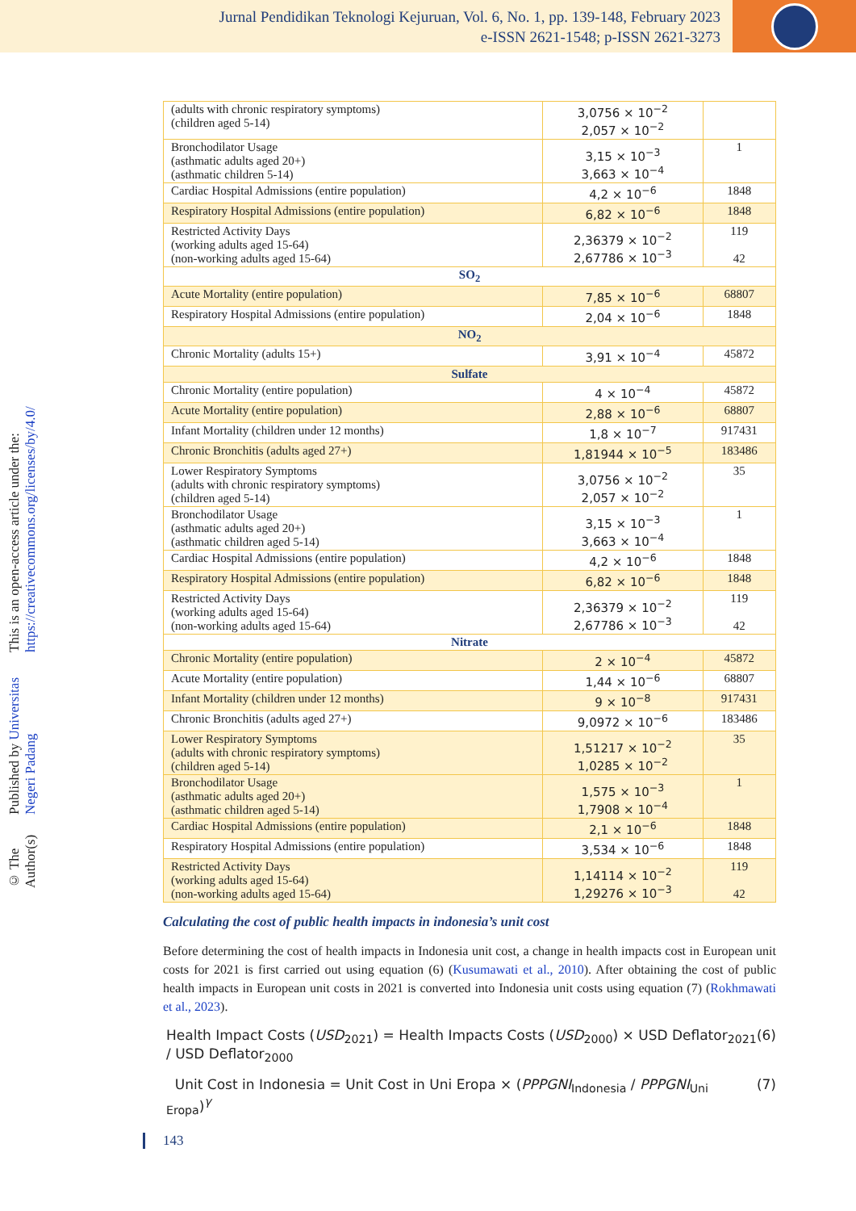Jurnal Pendidikan Teknologi Kejuruan, Vol. 6, No. 1, pp. 139-148, February 2023
e-ISSN 2621-1548; p-ISSN 2621-3273
© The Author(s) Published by Universitas Negeri Padang This is an open-access article under the: https://creativecommons.org/licenses/by/4.0/
| (adults with chronic respiratory symptoms) (children aged 5-14) | 3,0756 × 10<sup>−2</sup> 2,057 × 10<sup>−2</sup> | |
| Bronchodilator Usage (asthmatic adults aged 20+) (asthmatic children 5-14) | 3,15 × 10<sup>−3</sup> 3,663 × 10<sup>−4</sup> | 1 |
| Cardiac Hospital Admissions (entire population) | 4,2 × 10<sup>−6</sup> | 1848 |
| Respiratory Hospital Admissions (entire population) | 6,82 × 10<sup>−6</sup> | 1848 |
| Restricted Activity Days (working adults aged 15-64) (non-working adults aged 15-64) | 2,36379 × 10<sup>−2</sup> 2,67786 × 10<sup>−3</sup> | 119 42 |
| SO<sub>2</sub> | | |
| Acute Mortality (entire population) | 7,85 × 10<sup>−6</sup> | 68807 |
| Respiratory Hospital Admissions (entire population) | 2,04 × 10<sup>−6</sup> | 1848 |
| NO<sub>2</sub> | | |
| Chronic Mortality (adults 15+) | 3,91 × 10<sup>−4</sup> | 45872 |
| Sulfate | | |
| Chronic Mortality (entire population) | 4 × 10<sup>−4</sup> | 45872 |
| Acute Mortality (entire population) | 2,88 × 10<sup>−6</sup> | 68807 |
| Infant Mortality (children under 12 months) | 1,8 × 10<sup>−7</sup> | 917431 |
| Chronic Bronchitis (adults aged 27+) | 1,81944 × 10<sup>−5</sup> | 183486 |
| Lower Respiratory Symptoms (adults with chronic respiratory symptoms) (children aged 5-14) | 3,0756 × 10<sup>−2</sup> 2,057 × 10<sup>−2</sup> | 35 |
| Bronchodilator Usage (asthmatic adults aged 20+) (asthmatic children aged 5-14) | 3,15 × 10<sup>−3</sup> 3,663 × 10<sup>−4</sup> | 1 |
| Cardiac Hospital Admissions (entire population) | 4,2 × 10<sup>−6</sup> | 1848 |
| Respiratory Hospital Admissions (entire population) | 6,82 × 10<sup>−6</sup> | 1848 |
| Restricted Activity Days (working adults aged 15-64) (non-working adults aged 15-64) | 2,36379 × 10<sup>−2</sup> 2,67786 × 10<sup>−3</sup> | 119 42 |
| Nitrate | | |
| Chronic Mortality (entire population) | 2 × 10<sup>−4</sup> | 45872 |
| Acute Mortality (entire population) | 1,44 × 10<sup>−6</sup> | 68807 |
| Infant Mortality (children under 12 months) | 9 × 10<sup>−8</sup> | 917431 |
| Chronic Bronchitis (adults aged 27+) | 9,0972 × 10<sup>−6</sup> | 183486 |
| Lower Respiratory Symptoms (adults with chronic respiratory symptoms) (children aged 5-14) | 1,51217 × 10<sup>−2</sup> 1,0285 × 10<sup>−2</sup> | 35 |
| Bronchodilator Usage (asthmatic adults aged 20+) (asthmatic children aged 5-14) | 1,575 × 10<sup>−3</sup> 1,7908 × 10<sup>−4</sup> | 1 |
| Cardiac Hospital Admissions (entire population) | 2,1 × 10<sup>−6</sup> | 1848 |
| Respiratory Hospital Admissions (entire population) | 3,534 × 10<sup>−6</sup> | 1848 |
| Restricted Activity Days (working adults aged 15-64) (non-working adults aged 15-64) | 1,14114 × 10<sup>−2</sup> 1,29276 × 10<sup>−3</sup> | 119 42 |
Calculating the cost of public health impacts in indonesia’s unit cost
Before determining the cost of health impacts in Indonesia unit cost, a change in health impacts cost in European unit costs for 2021 is first carried out using equation (6) (Kusumawati et al., 2010). After obtaining the cost of public health impacts in European unit costs in 2021 is converted into Indonesia unit costs using equation (7) (Rokhmawati et al., 2023).
Health Impact Costs (USD<sub>2021</sub>) = Health Impacts Costs (USD<sub>2000</sub>) × USD Deflator<sub>2021</sub> / USD Deflator<sub>2000</sub> (6)
Unit Cost in Indonesia = Unit Cost in Uni Eropa × (PPPGNI<sub>Indonesia</sub> / PPPGNI<sub>Uni Eropa</sub>)<sup>γ</sup> (7)
143